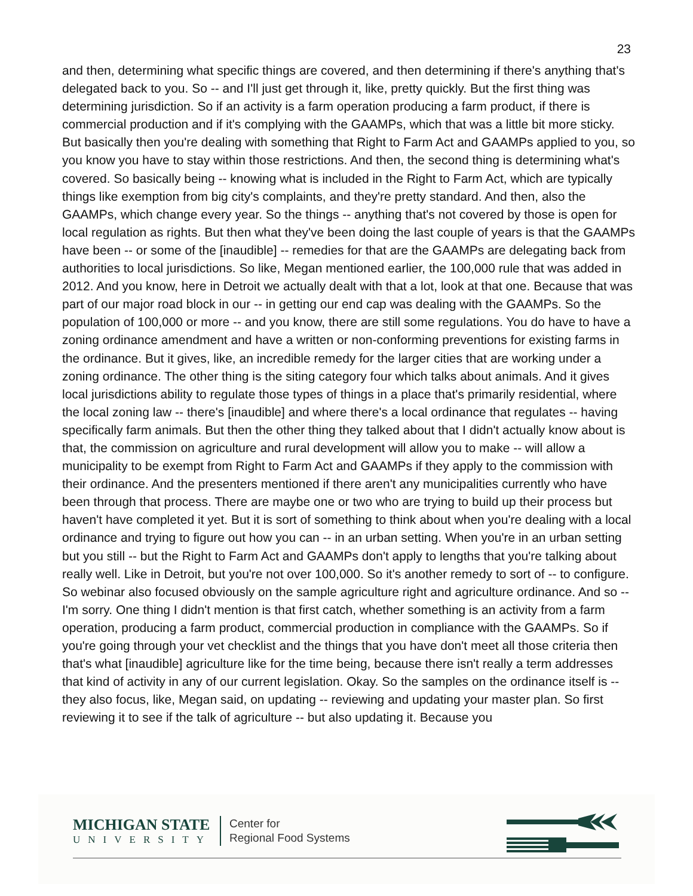23
and then, determining what specific things are covered, and then determining if there's anything that's delegated back to you. So -- and I'll just get through it, like, pretty quickly. But the first thing was determining jurisdiction. So if an activity is a farm operation producing a farm product, if there is commercial production and if it's complying with the GAAMPs, which that was a little bit more sticky. But basically then you're dealing with something that Right to Farm Act and GAAMPs applied to you, so you know you have to stay within those restrictions. And then, the second thing is determining what's covered. So basically being -- knowing what is included in the Right to Farm Act, which are typically things like exemption from big city's complaints, and they're pretty standard. And then, also the GAAMPs, which change every year. So the things -- anything that's not covered by those is open for local regulation as rights. But then what they've been doing the last couple of years is that the GAAMPs have been -- or some of the [inaudible] -- remedies for that are the GAAMPs are delegating back from authorities to local jurisdictions. So like, Megan mentioned earlier, the 100,000 rule that was added in 2012. And you know, here in Detroit we actually dealt with that a lot, look at that one. Because that was part of our major road block in our -- in getting our end cap was dealing with the GAAMPs. So the population of 100,000 or more -- and you know, there are still some regulations. You do have to have a zoning ordinance amendment and have a written or non-conforming preventions for existing farms in the ordinance. But it gives, like, an incredible remedy for the larger cities that are working under a zoning ordinance. The other thing is the siting category four which talks about animals. And it gives local jurisdictions ability to regulate those types of things in a place that's primarily residential, where the local zoning law -- there's [inaudible] and where there's a local ordinance that regulates -- having specifically farm animals. But then the other thing they talked about that I didn't actually know about is that, the commission on agriculture and rural development will allow you to make -- will allow a municipality to be exempt from Right to Farm Act and GAAMPs if they apply to the commission with their ordinance. And the presenters mentioned if there aren't any municipalities currently who have been through that process. There are maybe one or two who are trying to build up their process but haven't have completed it yet. But it is sort of something to think about when you're dealing with a local ordinance and trying to figure out how you can -- in an urban setting. When you're in an urban setting but you still -- but the Right to Farm Act and GAAMPs don't apply to lengths that you're talking about really well. Like in Detroit, but you're not over 100,000. So it's another remedy to sort of -- to configure. So webinar also focused obviously on the sample agriculture right and agriculture ordinance. And so -- I'm sorry. One thing I didn't mention is that first catch, whether something is an activity from a farm operation, producing a farm product, commercial production in compliance with the GAAMPs. So if you're going through your vet checklist and the things that you have don't meet all those criteria then that's what [inaudible] agriculture like for the time being, because there isn't really a term addresses that kind of activity in any of our current legislation. Okay. So the samples on the ordinance itself is -- they also focus, like, Megan said, on updating -- reviewing and updating your master plan. So first reviewing it to see if the talk of agriculture -- but also updating it. Because you
MICHIGAN STATE
UNIVERSITY
Center for
Regional Food Systems